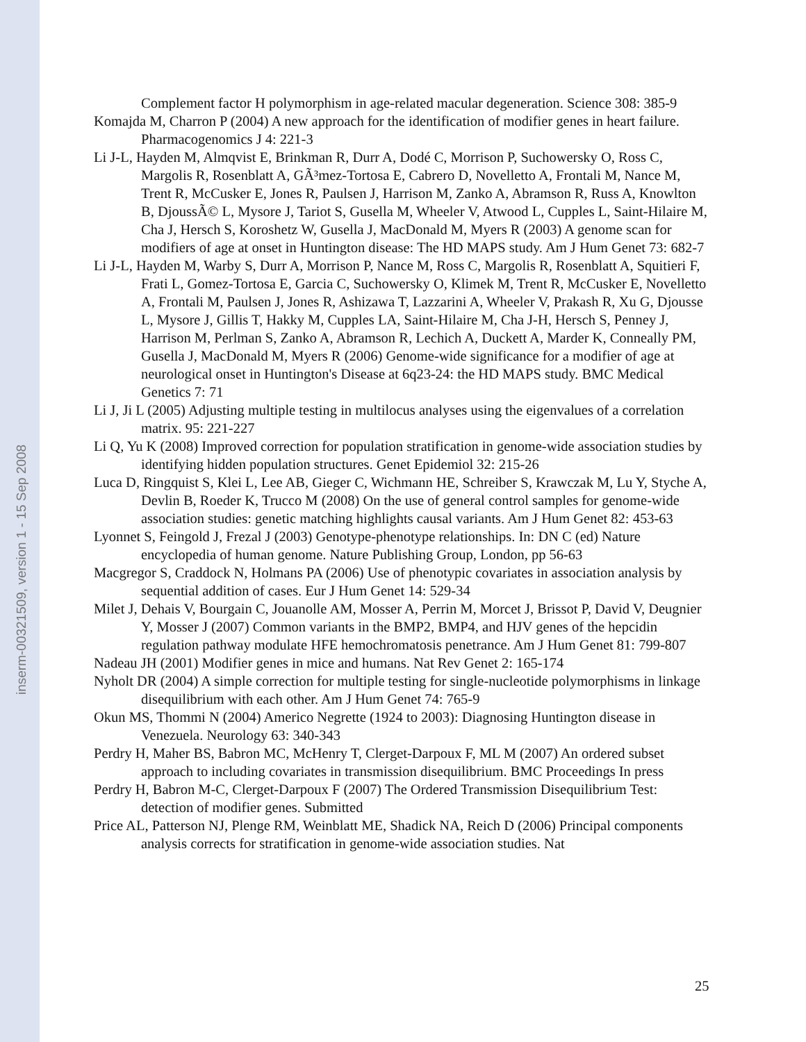inserm-00321509, version 1 - 15 Sep 2008
Complement factor H polymorphism in age-related macular degeneration. Science 308: 385-9
Komajda M, Charron P (2004) A new approach for the identification of modifier genes in heart failure. Pharmacogenomics J 4: 221-3
Li J-L, Hayden M, Almqvist E, Brinkman R, Durr A, Dodé C, Morrison P, Suchowersky O, Ross C, Margolis R, Rosenblatt A, GÃ³mez-Tortosa E, Cabrero D, Novelletto A, Frontali M, Nance M, Trent R, McCusker E, Jones R, Paulsen J, Harrison M, Zanko A, Abramson R, Russ A, Knowlton B, DjoussÃ© L, Mysore J, Tariot S, Gusella M, Wheeler V, Atwood L, Cupples L, Saint-Hilaire M, Cha J, Hersch S, Koroshetz W, Gusella J, MacDonald M, Myers R (2003) A genome scan for modifiers of age at onset in Huntington disease: The HD MAPS study. Am J Hum Genet 73: 682-7
Li J-L, Hayden M, Warby S, Durr A, Morrison P, Nance M, Ross C, Margolis R, Rosenblatt A, Squitieri F, Frati L, Gomez-Tortosa E, Garcia C, Suchowersky O, Klimek M, Trent R, McCusker E, Novelletto A, Frontali M, Paulsen J, Jones R, Ashizawa T, Lazzarini A, Wheeler V, Prakash R, Xu G, Djousse L, Mysore J, Gillis T, Hakky M, Cupples LA, Saint-Hilaire M, Cha J-H, Hersch S, Penney J, Harrison M, Perlman S, Zanko A, Abramson R, Lechich A, Duckett A, Marder K, Conneally PM, Gusella J, MacDonald M, Myers R (2006) Genome-wide significance for a modifier of age at neurological onset in Huntington's Disease at 6q23-24: the HD MAPS study. BMC Medical Genetics 7: 71
Li J, Ji L (2005) Adjusting multiple testing in multilocus analyses using the eigenvalues of a correlation matrix. 95: 221-227
Li Q, Yu K (2008) Improved correction for population stratification in genome-wide association studies by identifying hidden population structures. Genet Epidemiol 32: 215-26
Luca D, Ringquist S, Klei L, Lee AB, Gieger C, Wichmann HE, Schreiber S, Krawczak M, Lu Y, Styche A, Devlin B, Roeder K, Trucco M (2008) On the use of general control samples for genome-wide association studies: genetic matching highlights causal variants. Am J Hum Genet 82: 453-63
Lyonnet S, Feingold J, Frezal J (2003) Genotype-phenotype relationships. In: DN C (ed) Nature encyclopedia of human genome. Nature Publishing Group, London, pp 56-63
Macgregor S, Craddock N, Holmans PA (2006) Use of phenotypic covariates in association analysis by sequential addition of cases. Eur J Hum Genet 14: 529-34
Milet J, Dehais V, Bourgain C, Jouanolle AM, Mosser A, Perrin M, Morcet J, Brissot P, David V, Deugnier Y, Mosser J (2007) Common variants in the BMP2, BMP4, and HJV genes of the hepcidin regulation pathway modulate HFE hemochromatosis penetrance. Am J Hum Genet 81: 799-807
Nadeau JH (2001) Modifier genes in mice and humans. Nat Rev Genet 2: 165-174
Nyholt DR (2004) A simple correction for multiple testing for single-nucleotide polymorphisms in linkage disequilibrium with each other. Am J Hum Genet 74: 765-9
Okun MS, Thommi N (2004) Americo Negrette (1924 to 2003): Diagnosing Huntington disease in Venezuela. Neurology 63: 340-343
Perdry H, Maher BS, Babron MC, McHenry T, Clerget-Darpoux F, ML M (2007) An ordered subset approach to including covariates in transmission disequilibrium. BMC Proceedings In press
Perdry H, Babron M-C, Clerget-Darpoux F (2007) The Ordered Transmission Disequilibrium Test: detection of modifier genes. Submitted
Price AL, Patterson NJ, Plenge RM, Weinblatt ME, Shadick NA, Reich D (2006) Principal components analysis corrects for stratification in genome-wide association studies. Nat
25